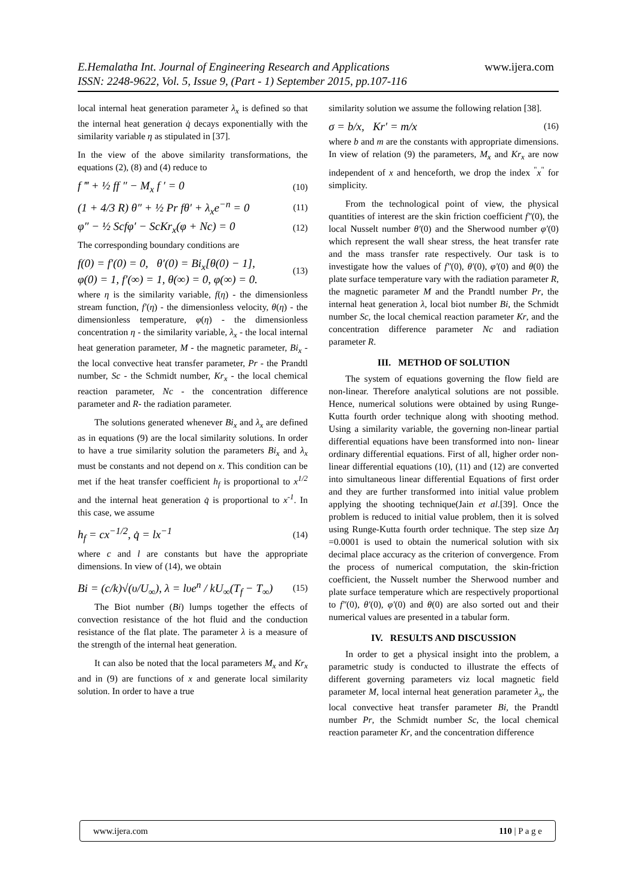E.Hemalatha Int. Journal of Engineering Research and Applications www.ijera.com
ISSN: 2248-9622, Vol. 5, Issue 9, (Part - 1) September 2015, pp.107-116
local internal heat generation parameter λ<sub>x</sub> is defined so that the internal heat generation q̇ decays exponentially with the similarity variable η as stipulated in [37].
In the view of the above similarity transformations, the equations (2), (8) and (4) reduce to
f ‴ + ½ ff ″ − M<sub>x</sub> f ′ = 0 (10)
(1 + 4/3 R) θ″ + ½ Pr fθ′ + λ<sub>x</sub>e<sup>−n</sup> = 0 (11)
φ″ − ½ Scfφ′ − ScKr<sub>x</sub>(φ + Nc) = 0 (12)
The corresponding boundary conditions are
f(0) = f′(0) = 0, θ′(0) = Bi<sub>x</sub>[θ(0) − 1],
φ(0) = 1, f′(∞) = 1, θ(∞) = 0, φ(∞) = 0. (13)
where η is the similarity variable, f(η) - the dimensionless stream function, f′(η) - the dimensionless velocity, θ(η) - the dimensionless temperature, φ(η) - the dimensionless concentration η - the similarity variable, λ<sub>x</sub> - the local internal heat generation parameter, M - the magnetic parameter, Bi<sub>x</sub> - the local convective heat transfer parameter, Pr - the Prandtl number, Sc - the Schmidt number, Kr<sub>x</sub> - the local chemical reaction parameter, Nc - the concentration difference parameter and R- the radiation parameter.
The solutions generated whenever Bi<sub>x</sub> and λ<sub>x</sub> are defined as in equations (9) are the local similarity solutions. In order to have a true similarity solution the parameters Bi<sub>x</sub> and λ<sub>x</sub> must be constants and not depend on x. This condition can be met if the heat transfer coefficient h<sub>f</sub> is proportional to x<sup>1/2</sup> and the internal heat generation q̇ is proportional to x<sup>-1</sup>. In this case, we assume
h<sub>f</sub> = cx<sup>−1/2</sup>, q̇ = lx<sup>−1</sup> (14)
where c and l are constants but have the appropriate dimensions. In view of (14), we obtain
Bi = (c/k)√(υ/U<sub>∞</sub>), λ = lυe<sup>n</sup> / kU<sub>∞</sub>(T<sub>f</sub> − T<sub>∞</sub>) (15)
The Biot number (Bi) lumps together the effects of convection resistance of the hot fluid and the conduction resistance of the flat plate. The parameter λ is a measure of the strength of the internal heat generation.
It can also be noted that the local parameters M<sub>x</sub> and Kr<sub>x</sub> and in (9) are functions of x and generate local similarity solution. In order to have a true
similarity solution we assume the following relation [38].
σ = b/x, Kr′ = m/x (16)
where b and m are the constants with appropriate dimensions. In view of relation (9) the parameters, M<sub>x</sub> and Kr<sub>x</sub> are now independent of x and henceforth, we drop the index <sup>"</sup>x<sup>"</sup> for simplicity.
From the technological point of view, the physical quantities of interest are the skin friction coefficient f″(0), the local Nusselt number θ′(0) and the Sherwood number φ′(0) which represent the wall shear stress, the heat transfer rate and the mass transfer rate respectively. Our task is to investigate how the values of f″(0), θ′(0), φ′(0) and θ(0) the plate surface temperature vary with the radiation parameter R, the magnetic parameter M and the Prandtl number Pr, the internal heat generation λ, local biot number Bi, the Schmidt number Sc, the local chemical reaction parameter Kr, and the concentration difference parameter Nc and radiation parameter R.
III. METHOD OF SOLUTION
The system of equations governing the flow field are non-linear. Therefore analytical solutions are not possible. Hence, numerical solutions were obtained by using Runge-Kutta fourth order technique along with shooting method. Using a similarity variable, the governing non-linear partial differential equations have been transformed into non- linear ordinary differential equations. First of all, higher order non-linear differential equations (10), (11) and (12) are converted into simultaneous linear differential Equations of first order and they are further transformed into initial value problem applying the shooting technique(Jain et al.[39]. Once the problem is reduced to initial value problem, then it is solved using Runge-Kutta fourth order technique. The step size Δη =0.0001 is used to obtain the numerical solution with six decimal place accuracy as the criterion of convergence. From the process of numerical computation, the skin-friction coefficient, the Nusselt number the Sherwood number and plate surface temperature which are respectively proportional to f″(0), θ′(0), φ′(0) and θ(0) are also sorted out and their numerical values are presented in a tabular form.
IV. RESULTS AND DISCUSSION
In order to get a physical insight into the problem, a parametric study is conducted to illustrate the effects of different governing parameters viz local magnetic field parameter M, local internal heat generation parameter λ<sub>x</sub>, the local convective heat transfer parameter Bi, the Prandtl number Pr, the Schmidt number Sc, the local chemical reaction parameter Kr, and the concentration difference
www.ijera.com 110 | P a g e